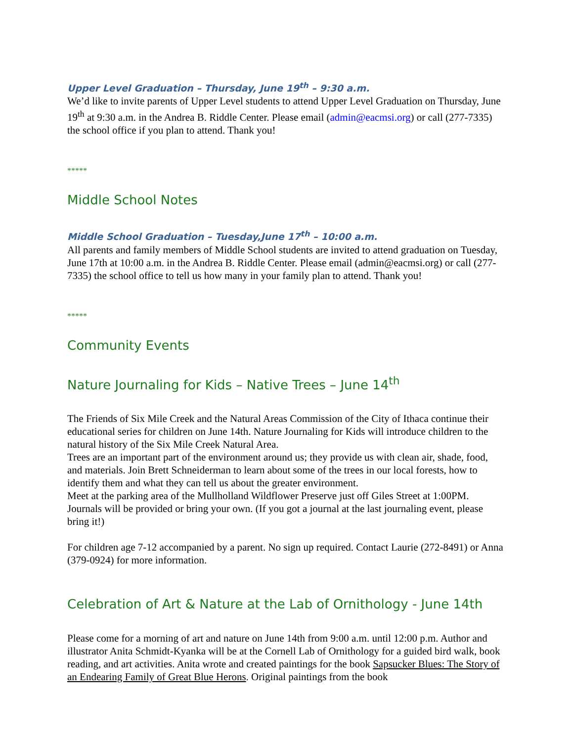Upper Level Graduation – Thursday, June 19<sup>th</sup> – 9:30 a.m.
We’d like to invite parents of Upper Level students to attend Upper Level Graduation on Thursday, June 19<sup>th</sup> at 9:30 a.m. in the Andrea B. Riddle Center. Please email (admin@eacmsi.org) or call (277-7335) the school office if you plan to attend. Thank you!
*****
Middle School Notes
Middle School Graduation – Tuesday,June 17<sup>th</sup> – 10:00 a.m.
All parents and family members of Middle School students are invited to attend graduation on Tuesday, June 17th at 10:00 a.m. in the Andrea B. Riddle Center. Please email (admin@eacmsi.org) or call (277-7335) the school office to tell us how many in your family plan to attend. Thank you!
*****
Community Events
Nature Journaling for Kids – Native Trees – June 14<sup>th</sup>
The Friends of Six Mile Creek and the Natural Areas Commission of the City of Ithaca continue their educational series for children on June 14th. Nature Journaling for Kids will introduce children to the natural history of the Six Mile Creek Natural Area.
Trees are an important part of the environment around us; they provide us with clean air, shade, food, and materials. Join Brett Schneiderman to learn about some of the trees in our local forests, how to identify them and what they can tell us about the greater environment.
Meet at the parking area of the Mullholland Wildflower Preserve just off Giles Street at 1:00PM. Journals will be provided or bring your own. (If you got a journal at the last journaling event, please bring it!)
For children age 7-12 accompanied by a parent. No sign up required. Contact Laurie (272-8491) or Anna (379-0924) for more information.
Celebration of Art & Nature at the Lab of Ornithology - June 14th
Please come for a morning of art and nature on June 14th from 9:00 a.m. until 12:00 p.m. Author and illustrator Anita Schmidt-Kyanka will be at the Cornell Lab of Ornithology for a guided bird walk, book reading, and art activities. Anita wrote and created paintings for the book Sapsucker Blues: The Story of an Endearing Family of Great Blue Herons. Original paintings from the book